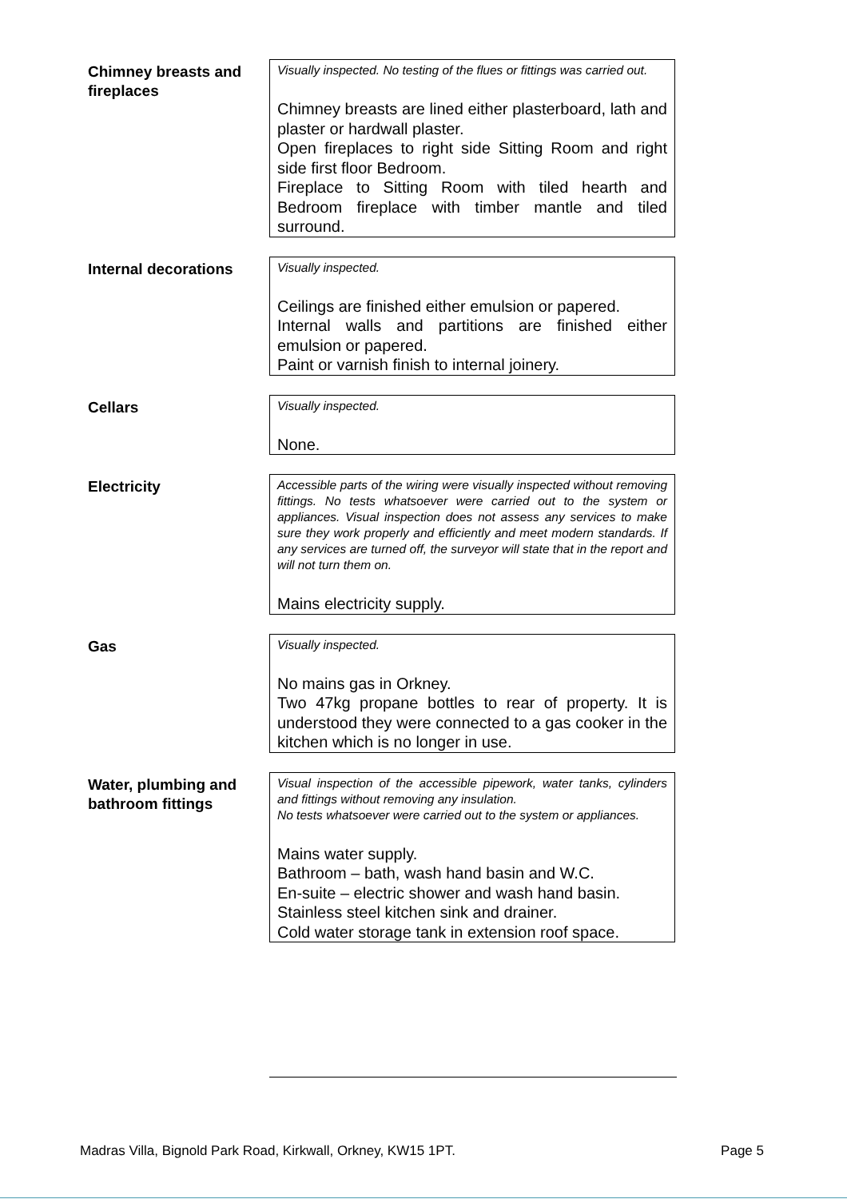Chimney breasts and fireplaces
Visually inspected. No testing of the flues or fittings was carried out.
Chimney breasts are lined either plasterboard, lath and plaster or hardwall plaster.
Open fireplaces to right side Sitting Room and right side first floor Bedroom.
Fireplace to Sitting Room with tiled hearth and Bedroom fireplace with timber mantle and tiled surround.
Internal decorations
Visually inspected.
Ceilings are finished either emulsion or papered.
Internal walls and partitions are finished either emulsion or papered.
Paint or varnish finish to internal joinery.
Cellars
Visually inspected.
None.
Electricity
Accessible parts of the wiring were visually inspected without removing fittings. No tests whatsoever were carried out to the system or appliances. Visual inspection does not assess any services to make sure they work properly and efficiently and meet modern standards. If any services are turned off, the surveyor will state that in the report and will not turn them on.
Mains electricity supply.
Gas
Visually inspected.
No mains gas in Orkney.
Two 47kg propane bottles to rear of property. It is understood they were connected to a gas cooker in the kitchen which is no longer in use.
Water, plumbing and bathroom fittings
Visual inspection of the accessible pipework, water tanks, cylinders and fittings without removing any insulation.
No tests whatsoever were carried out to the system or appliances.
Mains water supply.
Bathroom – bath, wash hand basin and W.C.
En-suite – electric shower and wash hand basin.
Stainless steel kitchen sink and drainer.
Cold water storage tank in extension roof space.
Madras Villa, Bignold Park Road, Kirkwall, Orkney, KW15 1PT. Page 5